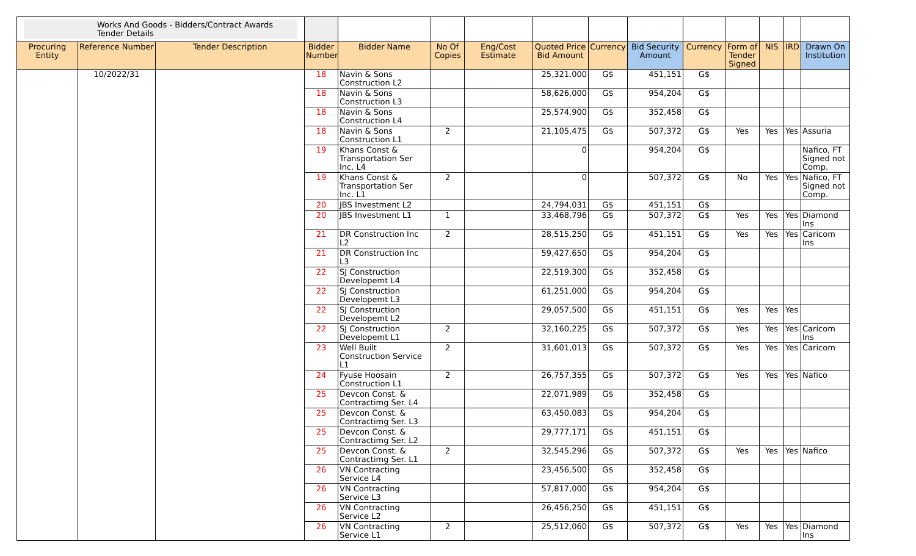| Works And Goods - Bidders/Contract Awards Tender Details | | | | | | | | | | | | | | |
| Procuring Entity | Reference Number | Tender Description | Bidder Number | Bidder Name | No Of Copies | Eng/Cost Estimate | Quoted Price Bid Amount | Currency | Bid Security Amount | Currency | Form of Tender Signed | NIS | IRD | Drawn On Institution |
| | 10/2022/31 | | 18 | Navin & Sons Construction L2 | | | 25,321,000 | G$ | 451,151 | G$ | | | | |
| | | | 18 | Navin & Sons Construction L3 | | | 58,626,000 | G$ | 954,204 | G$ | | | | |
| | | | 18 | Navin & Sons Construction L4 | | | 25,574,900 | G$ | 352,458 | G$ | | | | |
| | | | 18 | Navin & Sons Construction L1 | 2 | | 21,105,475 | G$ | 507,372 | G$ | Yes | Yes | Yes | Assuria |
| | | | 19 | Khans Const & Transportation Ser Inc. L4 | | | 0 | | 954,204 | G$ | | | | Nafico, FT Signed not Comp. |
| | | | 19 | Khans Const & Transportation Ser Inc. L1 | 2 | | 0 | | 507,372 | G$ | No | Yes | Yes | Nafico, FT Signed not Comp. |
| | | | 20 | JBS Investment L2 | | | 24,794,031 | G$ | 451,151 | G$ | | | | |
| | | | 20 | JBS Investment L1 | 1 | | 33,468,796 | G$ | 507,372 | G$ | Yes | Yes | Yes | Diamond Ins |
| | | | 21 | DR Construction Inc L2 | 2 | | 28,515,250 | G$ | 451,151 | G$ | Yes | Yes | Yes | Caricom Ins |
| | | | 21 | DR Construction Inc L3 | | | 59,427,650 | G$ | 954,204 | G$ | | | | |
| | | | 22 | SJ Construction Developemt L4 | | | 22,519,300 | G$ | 352,458 | G$ | | | | |
| | | | 22 | SJ Construction Developemt L3 | | | 61,251,000 | G$ | 954,204 | G$ | | | | |
| | | | 22 | SJ Construction Developemt L2 | | | 29,057,500 | G$ | 451,151 | G$ | Yes | Yes | Yes | |
| | | | 22 | SJ Construction Developemt L1 | 2 | | 32,160,225 | G$ | 507,372 | G$ | Yes | Yes | Yes | Caricom Ins |
| | | | 23 | Well Built Construction Service L1 | 2 | | 31,601,013 | G$ | 507,372 | G$ | Yes | Yes | Yes | Caricom |
| | | | 24 | Fyuse Hoosain Construction L1 | 2 | | 26,757,355 | G$ | 507,372 | G$ | Yes | Yes | Yes | Nafico |
| | | | 25 | Devcon Const. & Contractimg Ser. L4 | | | 22,071,989 | G$ | 352,458 | G$ | | | | |
| | | | 25 | Devcon Const. & Contractimg Ser. L3 | | | 63,450,083 | G$ | 954,204 | G$ | | | | |
| | | | 25 | Devcon Const. & Contractimg Ser. L2 | | | 29,777,171 | G$ | 451,151 | G$ | | | | |
| | | | 25 | Devcon Const. & Contractimg Ser. L1 | 2 | | 32,545,296 | G$ | 507,372 | G$ | Yes | Yes | Yes | Nafico |
| | | | 26 | VN Contracting Service L4 | | | 23,456,500 | G$ | 352,458 | G$ | | | | |
| | | | 26 | VN Contracting Service L3 | | | 57,817,000 | G$ | 954,204 | G$ | | | | |
| | | | 26 | VN Contracting Service L2 | | | 26,456,250 | G$ | 451,151 | G$ | | | | |
| | | | 26 | VN Contracting Service L1 | 2 | | 25,512,060 | G$ | 507,372 | G$ | Yes | Yes | Yes | Diamond Ins |